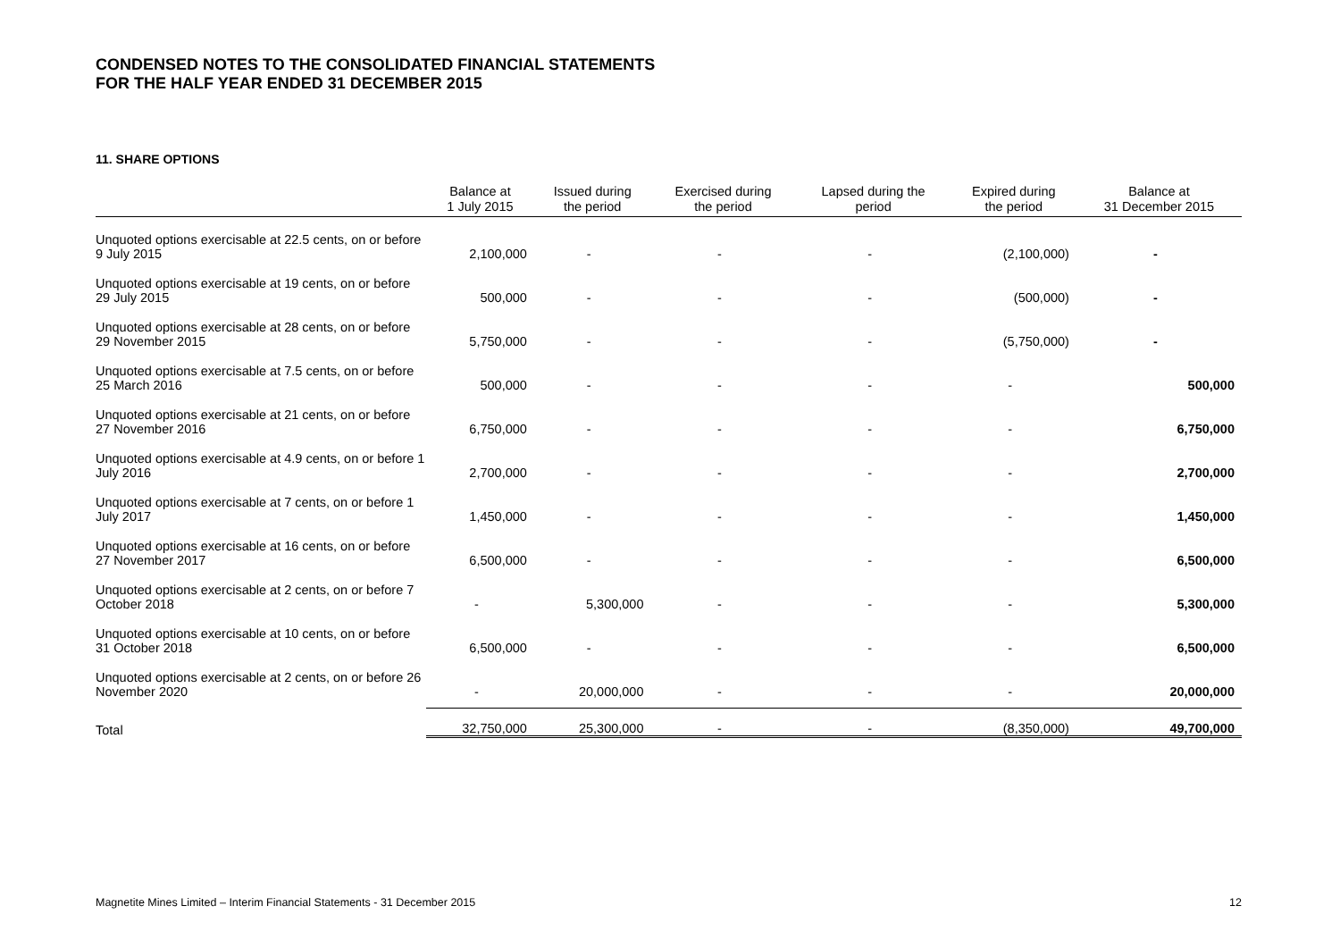CONDENSED NOTES TO THE CONSOLIDATED FINANCIAL STATEMENTS
FOR THE HALF YEAR ENDED 31 DECEMBER 2015
11. SHARE OPTIONS
| | Balance at 1 July 2015 | Issued during the period | Exercised during the period | Lapsed during the period | Expired during the period | Balance at 31 December 2015 |
| --- | --- | --- | --- | --- | --- | --- |
| Unquoted options exercisable at 22.5 cents, on or before 9 July 2015 | 2,100,000 | - | - | - | (2,100,000) | - |
| Unquoted options exercisable at 19 cents, on or before 29 July 2015 | 500,000 | - | - | - | (500,000) | - |
| Unquoted options exercisable at 28 cents, on or before 29 November 2015 | 5,750,000 | - | - | - | (5,750,000) | - |
| Unquoted options exercisable at 7.5 cents, on or before 25 March 2016 | 500,000 | - | - | - | - | 500,000 |
| Unquoted options exercisable at 21 cents, on or before 27 November 2016 | 6,750,000 | - | - | - | - | 6,750,000 |
| Unquoted options exercisable at 4.9 cents, on or before 1 July 2016 | 2,700,000 | - | - | - | - | 2,700,000 |
| Unquoted options exercisable at 7 cents, on or before 1 July 2017 | 1,450,000 | - | - | - | - | 1,450,000 |
| Unquoted options exercisable at 16 cents, on or before 27 November 2017 | 6,500,000 | - | - | - | - | 6,500,000 |
| Unquoted options exercisable at 2 cents, on or before 7 October 2018 | - | 5,300,000 | - | - | - | 5,300,000 |
| Unquoted options exercisable at 10 cents, on or before 31 October 2018 | 6,500,000 | - | - | - | - | 6,500,000 |
| Unquoted options exercisable at 2 cents, on or before 26 November 2020 | - | 20,000,000 | - | - | - | 20,000,000 |
| Total | 32,750,000 | 25,300,000 | - | - | (8,350,000) | 49,700,000 |
Magnetite Mines Limited – Interim Financial Statements - 31 December 2015 12